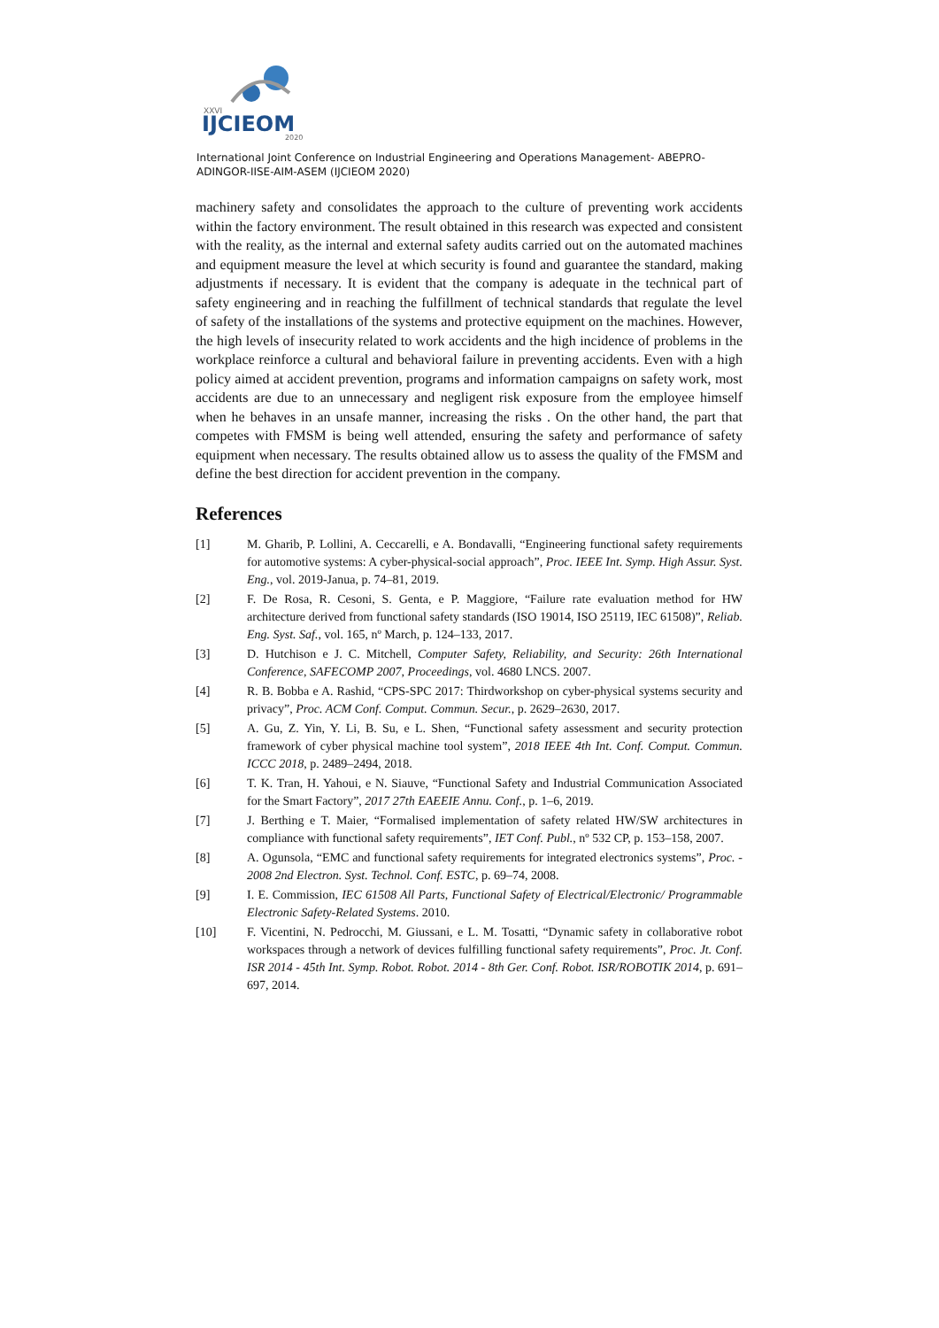XXVI
IJCIEOM
2020
International Joint Conference on Industrial Engineering and Operations Management- ABEPRO-ADINGOR-IISE-AIM-ASEM (IJCIEOM 2020)
machinery safety and consolidates the approach to the culture of preventing work accidents within the factory environment. The result obtained in this research was expected and consistent with the reality, as the internal and external safety audits carried out on the automated machines and equipment measure the level at which security is found and guarantee the standard, making adjustments if necessary. It is evident that the company is adequate in the technical part of safety engineering and in reaching the fulfillment of technical standards that regulate the level of safety of the installations of the systems and protective equipment on the machines. However, the high levels of insecurity related to work accidents and the high incidence of problems in the workplace reinforce a cultural and behavioral failure in preventing accidents. Even with a high policy aimed at accident prevention, programs and information campaigns on safety work, most accidents are due to an unnecessary and negligent risk exposure from the employee himself when he behaves in an unsafe manner, increasing the risks . On the other hand, the part that competes with FMSM is being well attended, ensuring the safety and performance of safety equipment when necessary. The results obtained allow us to assess the quality of the FMSM and define the best direction for accident prevention in the company.
References
[1] M. Gharib, P. Lollini, A. Ceccarelli, e A. Bondavalli, “Engineering functional safety requirements for automotive systems: A cyber-physical-social approach”, Proc. IEEE Int. Symp. High Assur. Syst. Eng., vol. 2019-Janua, p. 74–81, 2019.
[2] F. De Rosa, R. Cesoni, S. Genta, e P. Maggiore, “Failure rate evaluation method for HW architecture derived from functional safety standards (ISO 19014, ISO 25119, IEC 61508)”, Reliab. Eng. Syst. Saf., vol. 165, nº March, p. 124–133, 2017.
[3] D. Hutchison e J. C. Mitchell, Computer Safety, Reliability, and Security: 26th International Conference, SAFECOMP 2007, Proceedings, vol. 4680 LNCS. 2007.
[4] R. B. Bobba e A. Rashid, “CPS-SPC 2017: Thirdworkshop on cyber-physical systems security and privacy”, Proc. ACM Conf. Comput. Commun. Secur., p. 2629–2630, 2017.
[5] A. Gu, Z. Yin, Y. Li, B. Su, e L. Shen, “Functional safety assessment and security protection framework of cyber physical machine tool system”, 2018 IEEE 4th Int. Conf. Comput. Commun. ICCC 2018, p. 2489–2494, 2018.
[6] T. K. Tran, H. Yahoui, e N. Siauve, “Functional Safety and Industrial Communication Associated for the Smart Factory”, 2017 27th EAEEIE Annu. Conf., p. 1–6, 2019.
[7] J. Berthing e T. Maier, “Formalised implementation of safety related HW/SW architectures in compliance with functional safety requirements”, IET Conf. Publ., nº 532 CP, p. 153–158, 2007.
[8] A. Ogunsola, “EMC and functional safety requirements for integrated electronics systems”, Proc. - 2008 2nd Electron. Syst. Technol. Conf. ESTC, p. 69–74, 2008.
[9] I. E. Commission, IEC 61508 All Parts, Functional Safety of Electrical/Electronic/ Programmable Electronic Safety-Related Systems. 2010.
[10] F. Vicentini, N. Pedrocchi, M. Giussani, e L. M. Tosatti, “Dynamic safety in collaborative robot workspaces through a network of devices fulfilling functional safety requirements”, Proc. Jt. Conf. ISR 2014 - 45th Int. Symp. Robot. Robot. 2014 - 8th Ger. Conf. Robot. ISR/ROBOTIK 2014, p. 691–697, 2014.